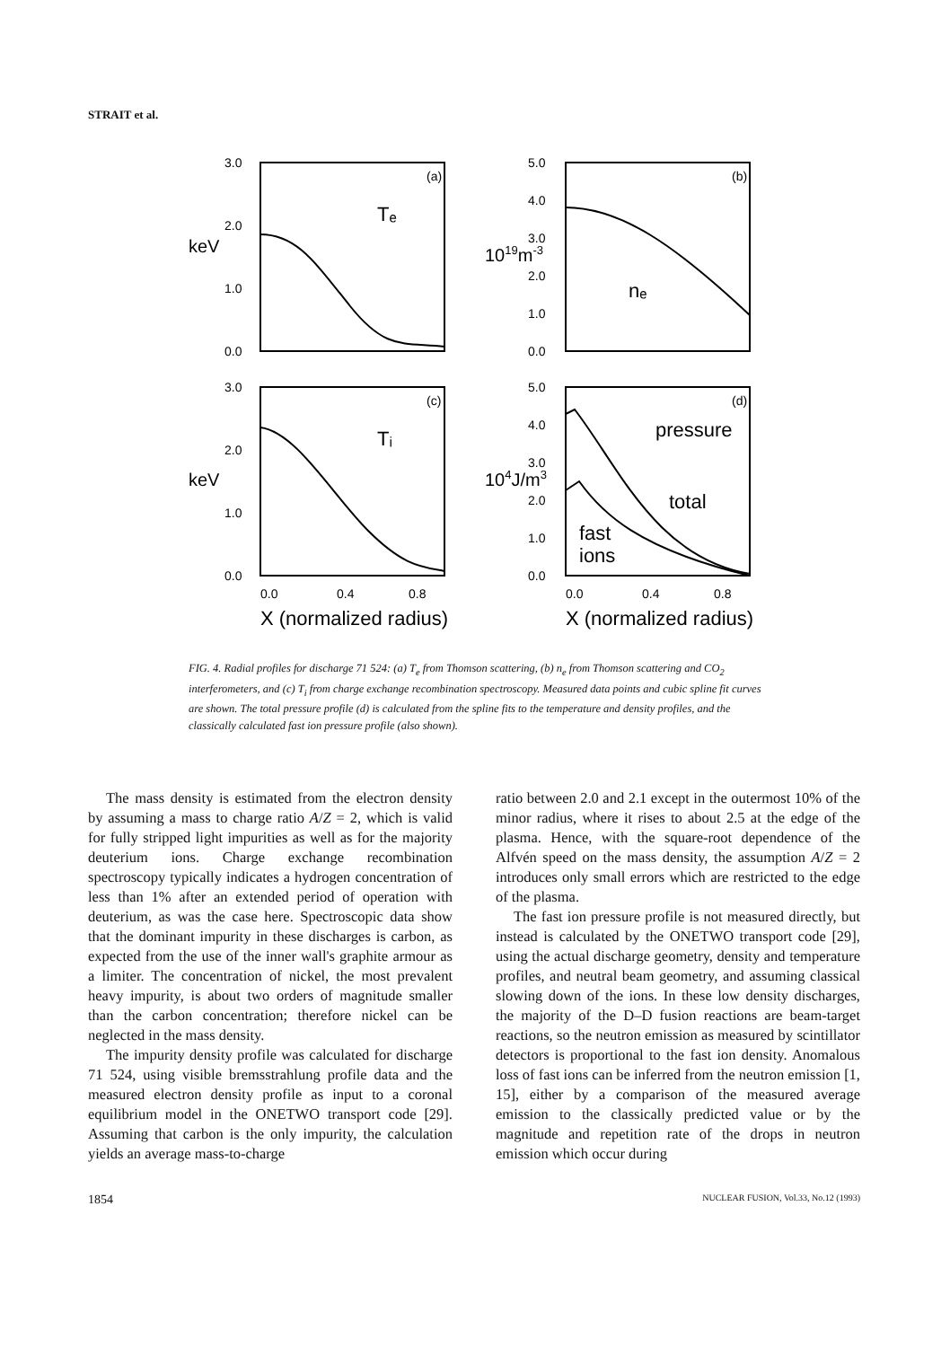STRAIT et al.
3.0
2.0
1.0
0.0
5.0
4.0
3.0
2.0
1.0
0.0
3.0
2.0
1.0
0.0
5.0
4.0
3.0
2.0
1.0
0.0
(a)
(b)
(c)
(d)
0.0
0.4
0.8
0.0
0.4
0.8
Tₑ
nₑ
Tᵢ
pressure
total
fast
ions
X (normalized radius)
X (normalized radius)
keV
keV
1019m-3
104J/m3
FIG. 4. Radial profiles for discharge 71 524: (a) T<sub>e</sub> from Thomson scattering, (b) n<sub>e</sub> from Thomson scattering and CO<sub>2</sub> interferometers, and (c) T<sub>i</sub> from charge exchange recombination spectroscopy. Measured data points and cubic spline fit curves are shown. The total pressure profile (d) is calculated from the spline fits to the temperature and density profiles, and the classically calculated fast ion pressure profile (also shown).
The mass density is estimated from the electron density by assuming a mass to charge ratio A/Z = 2, which is valid for fully stripped light impurities as well as for the majority deuterium ions. Charge exchange recombination spectroscopy typically indicates a hydrogen concentration of less than 1% after an extended period of operation with deuterium, as was the case here. Spectroscopic data show that the dominant impurity in these discharges is carbon, as expected from the use of the inner wall's graphite armour as a limiter. The concentration of nickel, the most prevalent heavy impurity, is about two orders of magnitude smaller than the carbon concentration; therefore nickel can be neglected in the mass density.
The impurity density profile was calculated for discharge 71 524, using visible bremsstrahlung profile data and the measured electron density profile as input to a coronal equilibrium model in the ONETWO transport code [29]. Assuming that carbon is the only impurity, the calculation yields an average mass-to-charge
ratio between 2.0 and 2.1 except in the outermost 10% of the minor radius, where it rises to about 2.5 at the edge of the plasma. Hence, with the square-root dependence of the Alfvén speed on the mass density, the assumption A/Z = 2 introduces only small errors which are restricted to the edge of the plasma.
The fast ion pressure profile is not measured directly, but instead is calculated by the ONETWO transport code [29], using the actual discharge geometry, density and temperature profiles, and neutral beam geometry, and assuming classical slowing down of the ions. In these low density discharges, the majority of the D–D fusion reactions are beam-target reactions, so the neutron emission as measured by scintillator detectors is proportional to the fast ion density. Anomalous loss of fast ions can be inferred from the neutron emission [1, 15], either by a comparison of the measured average emission to the classically predicted value or by the magnitude and repetition rate of the drops in neutron emission which occur during
1854 NUCLEAR FUSION, Vol.33, No.12 (1993)